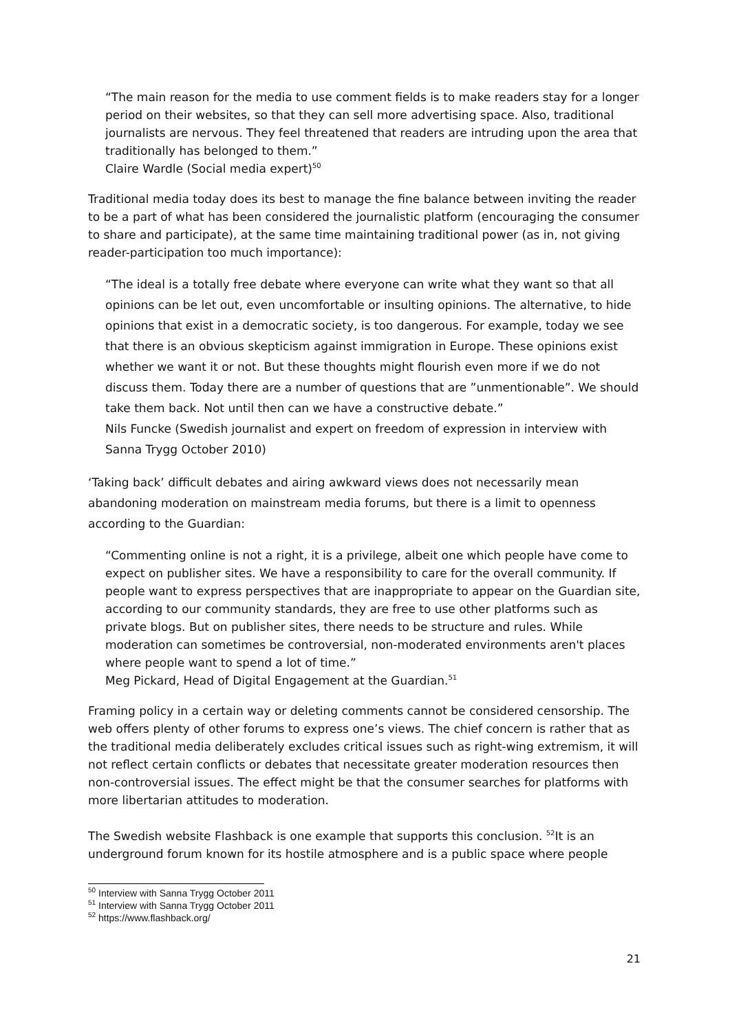“The main reason for the media to use comment fields is to make readers stay for a longer period on their websites, so that they can sell more advertising space. Also, traditional journalists are nervous. They feel threatened that readers are intruding upon the area that traditionally has belonged to them.”
Claire Wardle (Social media expert)<sup>50</sup>
Traditional media today does its best to manage the fine balance between inviting the reader to be a part of what has been considered the journalistic platform (encouraging the consumer to share and participate), at the same time maintaining traditional power (as in, not giving reader-participation too much importance):
“The ideal is a totally free debate where everyone can write what they want so that all opinions can be let out, even uncomfortable or insulting opinions. The alternative, to hide opinions that exist in a democratic society, is too dangerous. For example, today we see that there is an obvious skepticism against immigration in Europe. These opinions exist whether we want it or not. But these thoughts might flourish even more if we do not discuss them. Today there are a number of questions that are ”unmentionable”. We should take them back. Not until then can we have a constructive debate.”
Nils Funcke (Swedish journalist and expert on freedom of expression in interview with Sanna Trygg October 2010)
‘Taking back’ difficult debates and airing awkward views does not necessarily mean abandoning moderation on mainstream media forums, but there is a limit to openness according to the Guardian:
“Commenting online is not a right, it is a privilege, albeit one which people have come to expect on publisher sites. We have a responsibility to care for the overall community. If people want to express perspectives that are inappropriate to appear on the Guardian site, according to our community standards, they are free to use other platforms such as private blogs. But on publisher sites, there needs to be structure and rules. While moderation can sometimes be controversial, non-moderated environments aren't places where people want to spend a lot of time.”
Meg Pickard, Head of Digital Engagement at the Guardian.<sup>51</sup>
Framing policy in a certain way or deleting comments cannot be considered censorship. The web offers plenty of other forums to express one’s views. The chief concern is rather that as the traditional media deliberately excludes critical issues such as right-wing extremism, it will not reflect certain conflicts or debates that necessitate greater moderation resources then non-controversial issues. The effect might be that the consumer searches for platforms with more libertarian attitudes to moderation.
The Swedish website Flashback is one example that supports this conclusion. <sup>52</sup>It is an underground forum known for its hostile atmosphere and is a public space where people
<sup>50</sup> Interview with Sanna Trygg October 2011
<sup>51</sup> Interview with Sanna Trygg October 2011
<sup>52</sup> https://www.flashback.org/
21